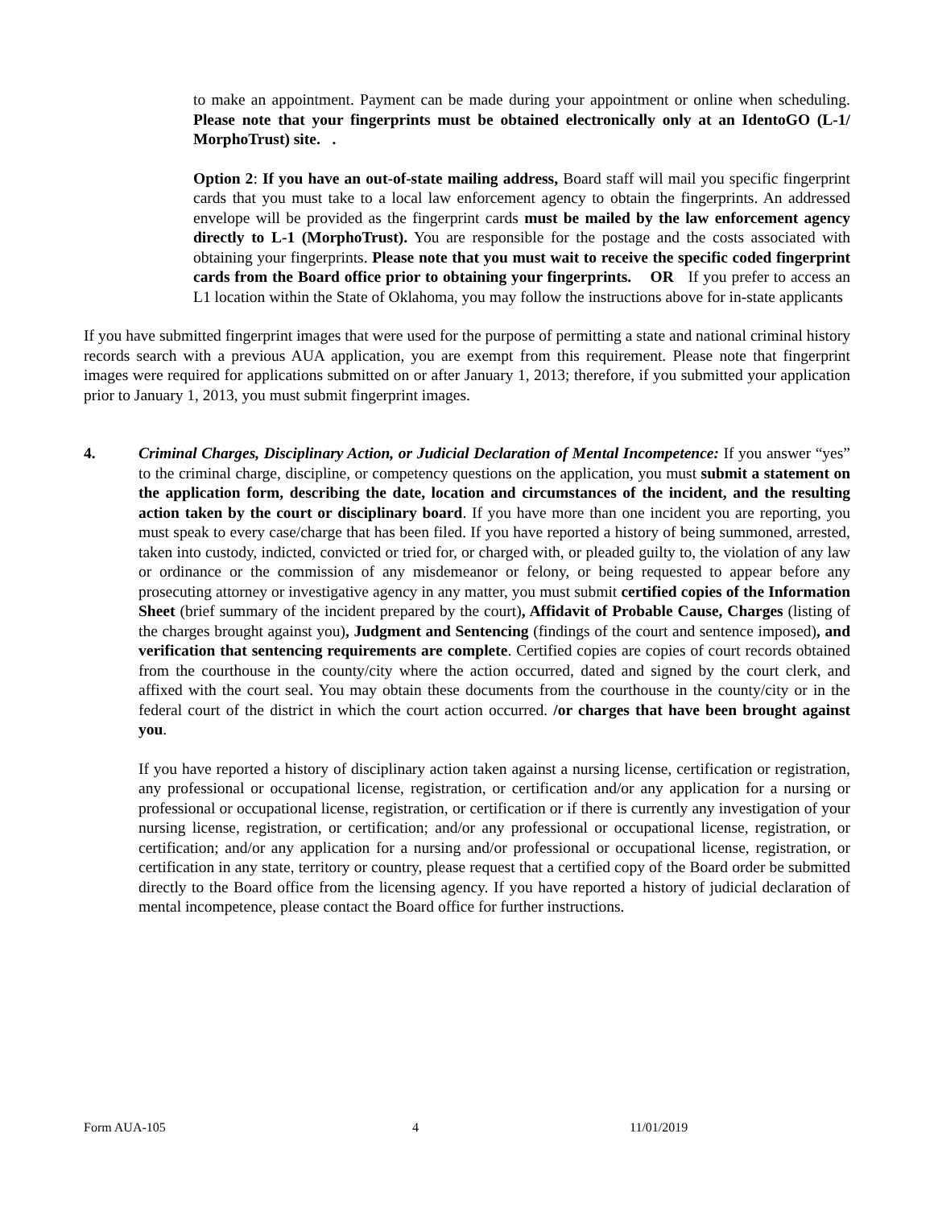to make an appointment. Payment can be made during your appointment or online when scheduling. Please note that your fingerprints must be obtained electronically only at an IdentoGO (L-1/ MorphoTrust) site. .
Option 2: If you have an out-of-state mailing address, Board staff will mail you specific fingerprint cards that you must take to a local law enforcement agency to obtain the fingerprints. An addressed envelope will be provided as the fingerprint cards must be mailed by the law enforcement agency directly to L-1 (MorphoTrust). You are responsible for the postage and the costs associated with obtaining your fingerprints. Please note that you must wait to receive the specific coded fingerprint cards from the Board office prior to obtaining your fingerprints. OR If you prefer to access an L1 location within the State of Oklahoma, you may follow the instructions above for in-state applicants
If you have submitted fingerprint images that were used for the purpose of permitting a state and national criminal history records search with a previous AUA application, you are exempt from this requirement. Please note that fingerprint images were required for applications submitted on or after January 1, 2013; therefore, if you submitted your application prior to January 1, 2013, you must submit fingerprint images.
4. Criminal Charges, Disciplinary Action, or Judicial Declaration of Mental Incompetence: If you answer “yes” to the criminal charge, discipline, or competency questions on the application, you must submit a statement on the application form, describing the date, location and circumstances of the incident, and the resulting action taken by the court or disciplinary board. If you have more than one incident you are reporting, you must speak to every case/charge that has been filed. If you have reported a history of being summoned, arrested, taken into custody, indicted, convicted or tried for, or charged with, or pleaded guilty to, the violation of any law or ordinance or the commission of any misdemeanor or felony, or being requested to appear before any prosecuting attorney or investigative agency in any matter, you must submit certified copies of the Information Sheet (brief summary of the incident prepared by the court), Affidavit of Probable Cause, Charges (listing of the charges brought against you), Judgment and Sentencing (findings of the court and sentence imposed), and verification that sentencing requirements are complete. Certified copies are copies of court records obtained from the courthouse in the county/city where the action occurred, dated and signed by the court clerk, and affixed with the court seal. You may obtain these documents from the courthouse in the county/city or in the federal court of the district in which the court action occurred. /or charges that have been brought against you.
If you have reported a history of disciplinary action taken against a nursing license, certification or registration, any professional or occupational license, registration, or certification and/or any application for a nursing or professional or occupational license, registration, or certification or if there is currently any investigation of your nursing license, registration, or certification; and/or any professional or occupational license, registration, or certification; and/or any application for a nursing and/or professional or occupational license, registration, or certification in any state, territory or country, please request that a certified copy of the Board order be submitted directly to the Board office from the licensing agency. If you have reported a history of judicial declaration of mental incompetence, please contact the Board office for further instructions.
Form AUA-105 4 11/01/2019